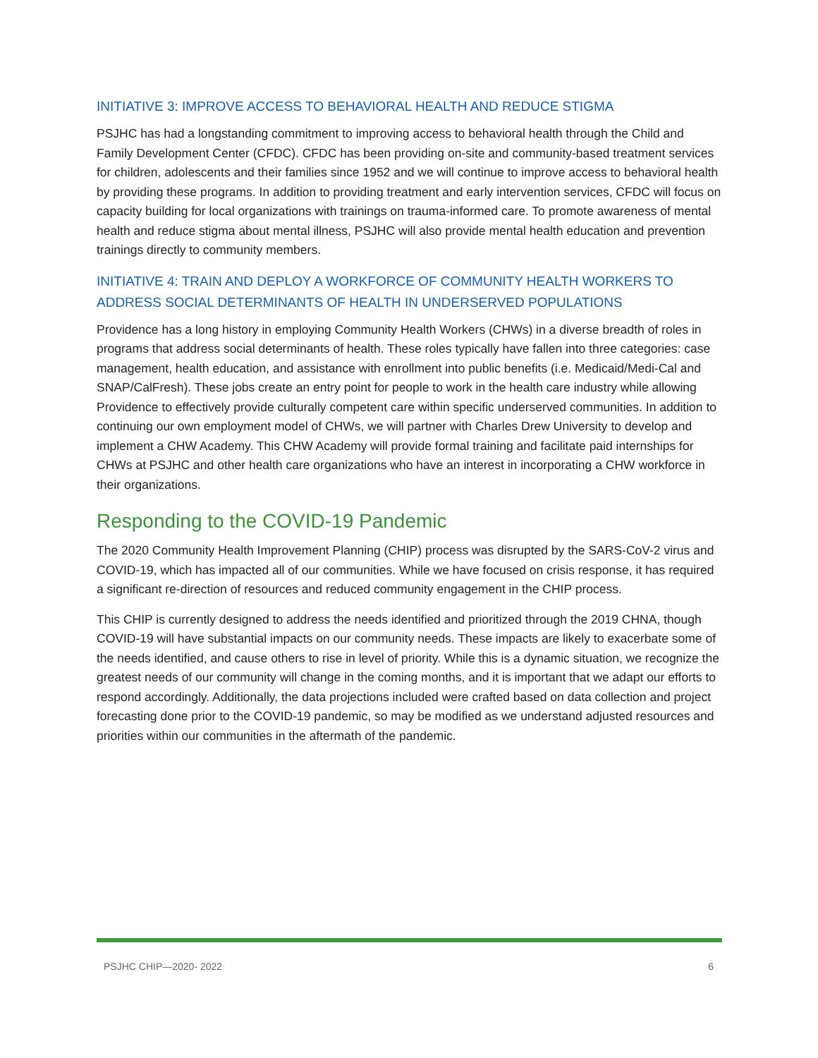INITIATIVE 3: IMPROVE ACCESS TO BEHAVIORAL HEALTH AND REDUCE STIGMA
PSJHC has had a longstanding commitment to improving access to behavioral health through the Child and Family Development Center (CFDC). CFDC has been providing on-site and community-based treatment services for children, adolescents and their families since 1952 and we will continue to improve access to behavioral health by providing these programs. In addition to providing treatment and early intervention services, CFDC will focus on capacity building for local organizations with trainings on trauma-informed care. To promote awareness of mental health and reduce stigma about mental illness, PSJHC will also provide mental health education and prevention trainings directly to community members.
INITIATIVE 4: TRAIN AND DEPLOY A WORKFORCE OF COMMUNITY HEALTH WORKERS TO ADDRESS SOCIAL DETERMINANTS OF HEALTH IN UNDERSERVED POPULATIONS
Providence has a long history in employing Community Health Workers (CHWs) in a diverse breadth of roles in programs that address social determinants of health. These roles typically have fallen into three categories: case management, health education, and assistance with enrollment into public benefits (i.e. Medicaid/Medi-Cal and SNAP/CalFresh). These jobs create an entry point for people to work in the health care industry while allowing Providence to effectively provide culturally competent care within specific underserved communities. In addition to continuing our own employment model of CHWs, we will partner with Charles Drew University to develop and implement a CHW Academy. This CHW Academy will provide formal training and facilitate paid internships for CHWs at PSJHC and other health care organizations who have an interest in incorporating a CHW workforce in their organizations.
Responding to the COVID-19 Pandemic
The 2020 Community Health Improvement Planning (CHIP) process was disrupted by the SARS-CoV-2 virus and COVID-19, which has impacted all of our communities. While we have focused on crisis response, it has required a significant re-direction of resources and reduced community engagement in the CHIP process.
This CHIP is currently designed to address the needs identified and prioritized through the 2019 CHNA, though COVID-19 will have substantial impacts on our community needs. These impacts are likely to exacerbate some of the needs identified, and cause others to rise in level of priority. While this is a dynamic situation, we recognize the greatest needs of our community will change in the coming months, and it is important that we adapt our efforts to respond accordingly. Additionally, the data projections included were crafted based on data collection and project forecasting done prior to the COVID-19 pandemic, so may be modified as we understand adjusted resources and priorities within our communities in the aftermath of the pandemic.
PSJHC CHIP—2020- 2022 6